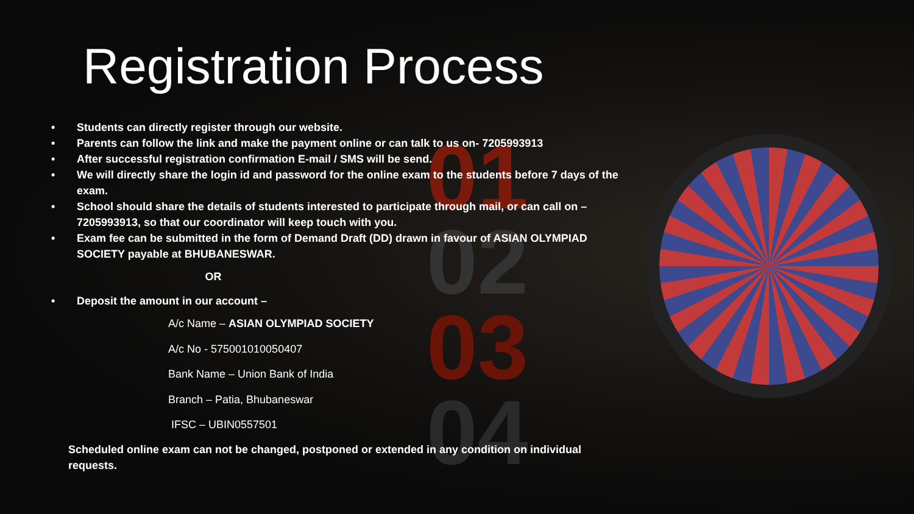01
02
03
04
Registration Process
• Students can directly register through our website.
• Parents can follow the link and make the payment online or can talk to us on- 7205993913
• After successful registration confirmation E-mail / SMS will be send.
• We will directly share the login id and password for the online exam to the students before 7 days of the exam.
• School should share the details of students interested to participate through mail, or can call on – 7205993913, so that our coordinator will keep touch with you.
• Exam fee can be submitted in the form of Demand Draft (DD) drawn in favour of ASIAN OLYMPIAD SOCIETY payable at BHUBANESWAR.
OR
• Deposit the amount in our account –
A/c Name – ASIAN OLYMPIAD SOCIETY
A/c No - 575001010050407
Bank Name – Union Bank of India
Branch – Patia, Bhubaneswar
IFSC – UBIN0557501
Scheduled online exam can not be changed, postponed or extended in any condition on individual requests.